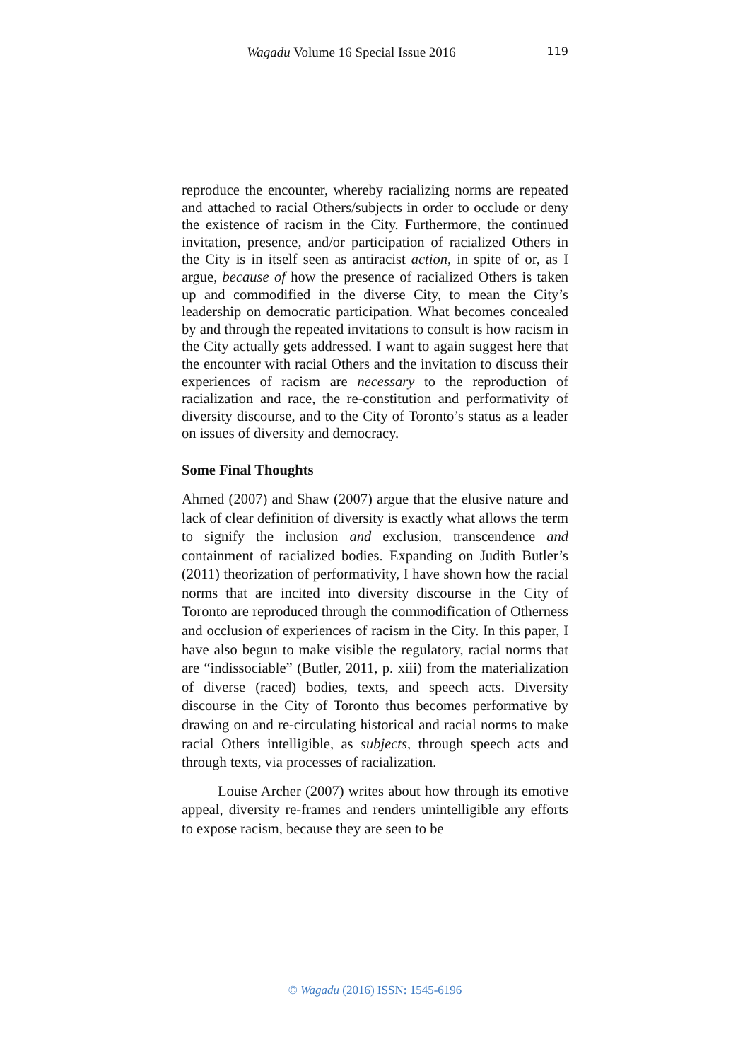Wagadu Volume 16 Special Issue 2016 119
reproduce the encounter, whereby racializing norms are repeated and attached to racial Others/subjects in order to occlude or deny the existence of racism in the City. Furthermore, the continued invitation, presence, and/or participation of racialized Others in the City is in itself seen as antiracist action, in spite of or, as I argue, because of how the presence of racialized Others is taken up and commodified in the diverse City, to mean the City’s leadership on democratic participation. What becomes concealed by and through the repeated invitations to consult is how racism in the City actually gets addressed. I want to again suggest here that the encounter with racial Others and the invitation to discuss their experiences of racism are necessary to the reproduction of racialization and race, the re-constitution and performativity of diversity discourse, and to the City of Toronto’s status as a leader on issues of diversity and democracy.
Some Final Thoughts
Ahmed (2007) and Shaw (2007) argue that the elusive nature and lack of clear definition of diversity is exactly what allows the term to signify the inclusion and exclusion, transcendence and containment of racialized bodies. Expanding on Judith Butler’s (2011) theorization of performativity, I have shown how the racial norms that are incited into diversity discourse in the City of Toronto are reproduced through the commodification of Otherness and occlusion of experiences of racism in the City. In this paper, I have also begun to make visible the regulatory, racial norms that are “indissociable” (Butler, 2011, p. xiii) from the materialization of diverse (raced) bodies, texts, and speech acts. Diversity discourse in the City of Toronto thus becomes performative by drawing on and re-circulating historical and racial norms to make racial Others intelligible, as subjects, through speech acts and through texts, via processes of racialization.
Louise Archer (2007) writes about how through its emotive appeal, diversity re-frames and renders unintelligible any efforts to expose racism, because they are seen to be
© Wagadu (2016) ISSN: 1545-6196